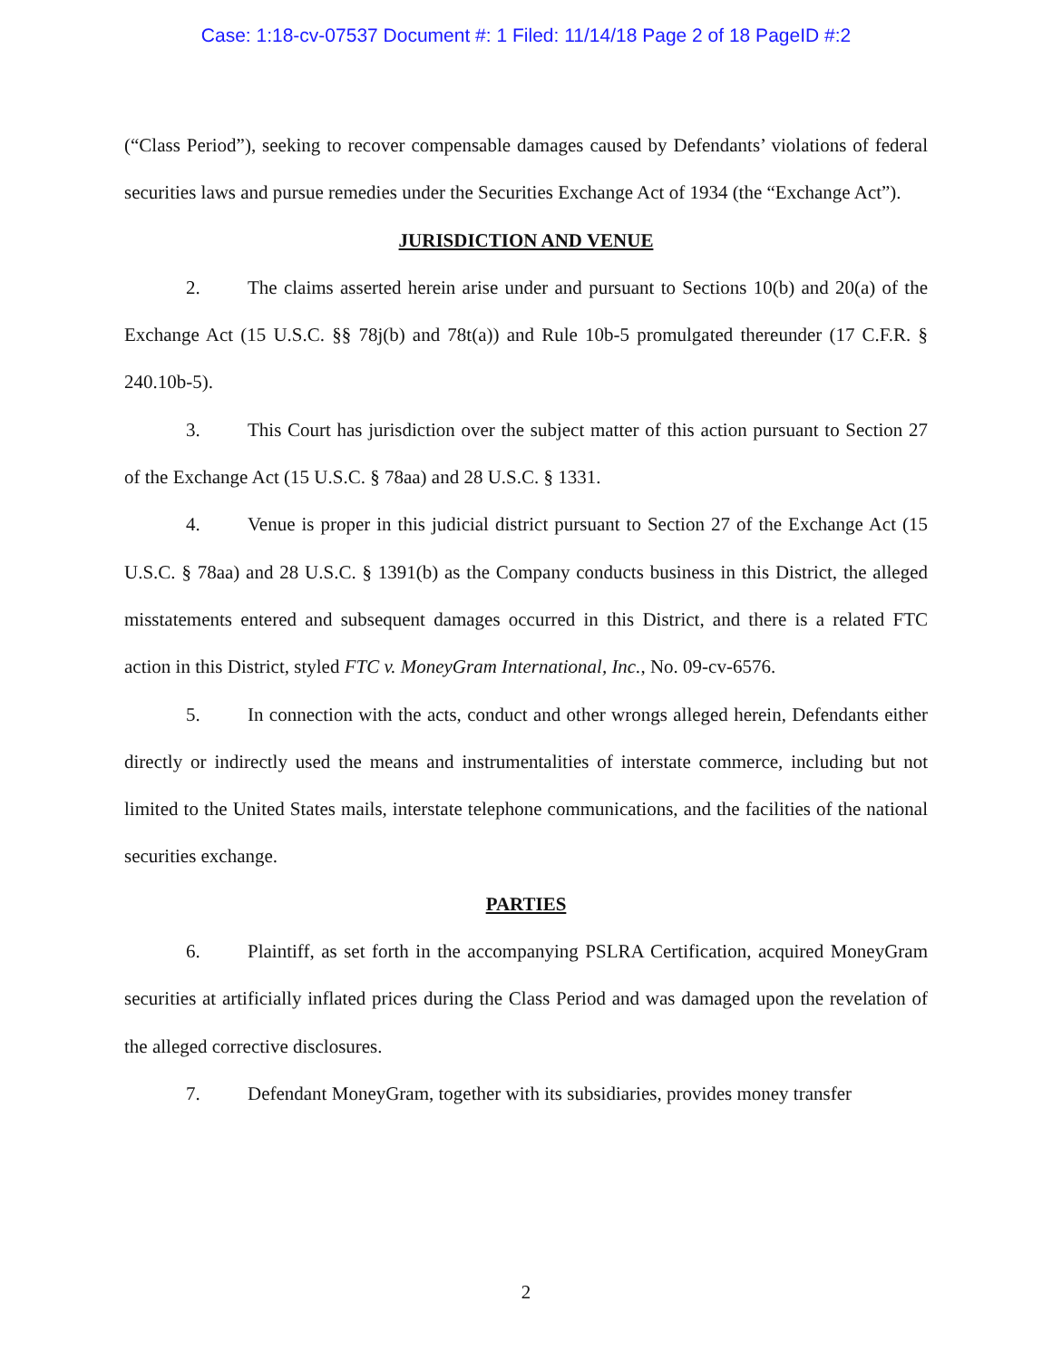Case: 1:18-cv-07537 Document #: 1 Filed: 11/14/18 Page 2 of 18 PageID #:2
(“Class Period”), seeking to recover compensable damages caused by Defendants’ violations of federal securities laws and pursue remedies under the Securities Exchange Act of 1934 (the “Exchange Act”).
JURISDICTION AND VENUE
2. The claims asserted herein arise under and pursuant to Sections 10(b) and 20(a) of the Exchange Act (15 U.S.C. §§ 78j(b) and 78t(a)) and Rule 10b-5 promulgated thereunder (17 C.F.R. § 240.10b-5).
3. This Court has jurisdiction over the subject matter of this action pursuant to Section 27 of the Exchange Act (15 U.S.C. § 78aa) and 28 U.S.C. § 1331.
4. Venue is proper in this judicial district pursuant to Section 27 of the Exchange Act (15 U.S.C. § 78aa) and 28 U.S.C. § 1391(b) as the Company conducts business in this District, the alleged misstatements entered and subsequent damages occurred in this District, and there is a related FTC action in this District, styled FTC v. MoneyGram International, Inc., No. 09-cv-6576.
5. In connection with the acts, conduct and other wrongs alleged herein, Defendants either directly or indirectly used the means and instrumentalities of interstate commerce, including but not limited to the United States mails, interstate telephone communications, and the facilities of the national securities exchange.
PARTIES
6. Plaintiff, as set forth in the accompanying PSLRA Certification, acquired MoneyGram securities at artificially inflated prices during the Class Period and was damaged upon the revelation of the alleged corrective disclosures.
7. Defendant MoneyGram, together with its subsidiaries, provides money transfer
2